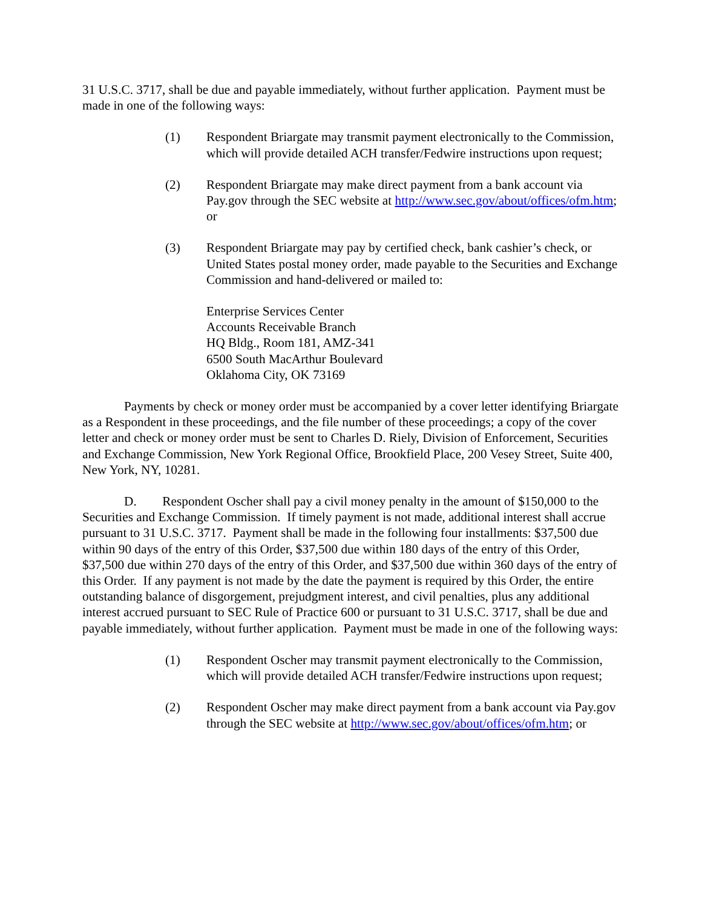31 U.S.C. 3717, shall be due and payable immediately, without further application. Payment must be made in one of the following ways:
(1) Respondent Briargate may transmit payment electronically to the Commission, which will provide detailed ACH transfer/Fedwire instructions upon request;
(2) Respondent Briargate may make direct payment from a bank account via Pay.gov through the SEC website at http://www.sec.gov/about/offices/ofm.htm; or
(3) Respondent Briargate may pay by certified check, bank cashier’s check, or United States postal money order, made payable to the Securities and Exchange Commission and hand-delivered or mailed to:
Enterprise Services Center
Accounts Receivable Branch
HQ Bldg., Room 181, AMZ-341
6500 South MacArthur Boulevard
Oklahoma City, OK 73169
Payments by check or money order must be accompanied by a cover letter identifying Briargate as a Respondent in these proceedings, and the file number of these proceedings; a copy of the cover letter and check or money order must be sent to Charles D. Riely, Division of Enforcement, Securities and Exchange Commission, New York Regional Office, Brookfield Place, 200 Vesey Street, Suite 400, New York, NY, 10281.
D. Respondent Oscher shall pay a civil money penalty in the amount of $150,000 to the Securities and Exchange Commission. If timely payment is not made, additional interest shall accrue pursuant to 31 U.S.C. 3717. Payment shall be made in the following four installments: $37,500 due within 90 days of the entry of this Order, $37,500 due within 180 days of the entry of this Order, $37,500 due within 270 days of the entry of this Order, and $37,500 due within 360 days of the entry of this Order. If any payment is not made by the date the payment is required by this Order, the entire outstanding balance of disgorgement, prejudgment interest, and civil penalties, plus any additional interest accrued pursuant to SEC Rule of Practice 600 or pursuant to 31 U.S.C. 3717, shall be due and payable immediately, without further application. Payment must be made in one of the following ways:
(1) Respondent Oscher may transmit payment electronically to the Commission, which will provide detailed ACH transfer/Fedwire instructions upon request;
(2) Respondent Oscher may make direct payment from a bank account via Pay.gov through the SEC website at http://www.sec.gov/about/offices/ofm.htm; or